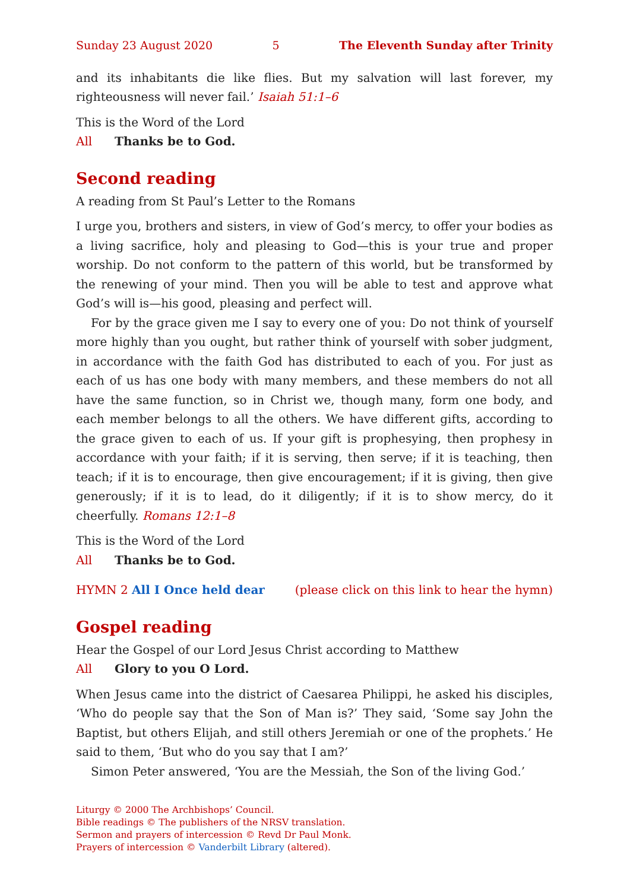Sunday 23 August 2020 5 The Eleventh Sunday after Trinity
and its inhabitants die like flies. But my salvation will last forever, my righteousness will never fail.’ Isaiah 51:1–6
This is the Word of the Lord
All Thanks be to God.
Second reading
A reading from St Paul’s Letter to the Romans
I urge you, brothers and sisters, in view of God’s mercy, to offer your bodies as a living sacrifice, holy and pleasing to God—this is your true and proper worship. Do not conform to the pattern of this world, but be transformed by the renewing of your mind. Then you will be able to test and approve what God’s will is—his good, pleasing and perfect will.
For by the grace given me I say to every one of you: Do not think of yourself more highly than you ought, but rather think of yourself with sober judgment, in accordance with the faith God has distributed to each of you. For just as each of us has one body with many members, and these members do not all have the same function, so in Christ we, though many, form one body, and each member belongs to all the others. We have different gifts, according to the grace given to each of us. If your gift is prophesying, then prophesy in accordance with your faith; if it is serving, then serve; if it is teaching, then teach; if it is to encourage, then give encouragement; if it is giving, then give generously; if it is to lead, do it diligently; if it is to show mercy, do it cheerfully. Romans 12:1–8
This is the Word of the Lord
All Thanks be to God.
HYMN 2 All I Once held dear (please click on this link to hear the hymn)
Gospel reading
Hear the Gospel of our Lord Jesus Christ according to Matthew
All Glory to you O Lord.
When Jesus came into the district of Caesarea Philippi, he asked his disciples, ‘Who do people say that the Son of Man is?’ They said, ‘Some say John the Baptist, but others Elijah, and still others Jeremiah or one of the prophets.’ He said to them, ‘But who do you say that I am?’
Simon Peter answered, ‘You are the Messiah, the Son of the living God.’
Liturgy © 2000 The Archbishops’ Council.
Bible readings © The publishers of the NRSV translation.
Sermon and prayers of intercession © Revd Dr Paul Monk.
Prayers of intercession © Vanderbilt Library (altered).